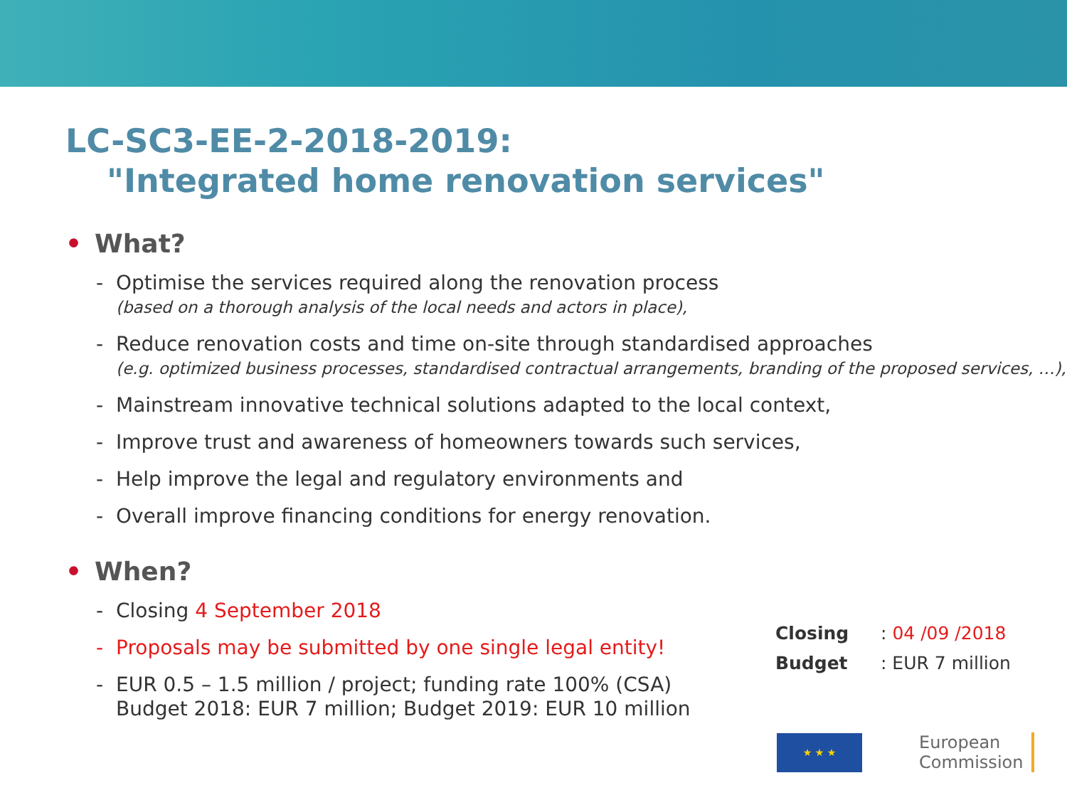LC-SC3-EE-2-2018-2019:
"Integrated home renovation services"
• What?
- Optimise the services required along the renovation process
(based on a thorough analysis of the local needs and actors in place),
- Reduce renovation costs and time on-site through standardised approaches
(e.g. optimized business processes, standardised contractual arrangements, branding of the proposed services, …),
- Mainstream innovative technical solutions adapted to the local context,
- Improve trust and awareness of homeowners towards such services,
- Help improve the legal and regulatory environments and
- Overall improve financing conditions for energy renovation.
• When?
- Closing 4 September 2018
- Proposals may be submitted by one single legal entity!
- EUR 0.5 – 1.5 million / project; funding rate 100% (CSA)
Budget 2018: EUR 7 million; Budget 2019: EUR 10 million
Closing: 04 /09 /2018
Budget: EUR 7 million
★ ★ ★
European
Commission